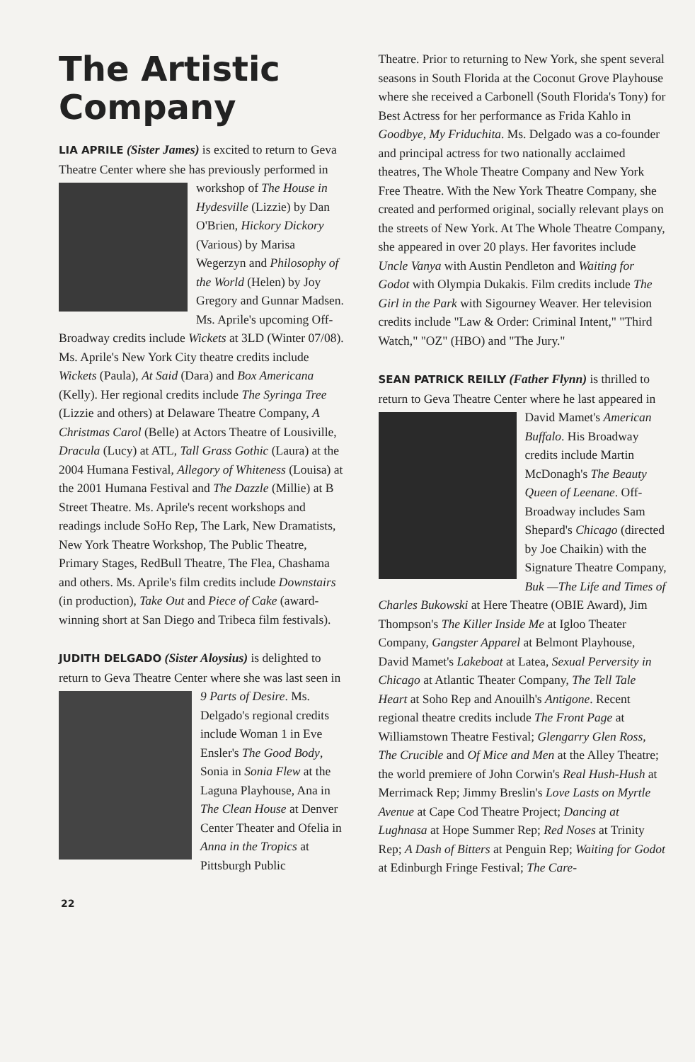The Artistic Company
LIA APRILE (Sister James) is excited to return to Geva Theatre Center where she has previously performed in workshop of The House in Hydesville (Lizzie) by Dan O'Brien, Hickory Dickory (Various) by Marisa Wegerzyn and Philosophy of the World (Helen) by Joy Gregory and Gunnar Madsen. Ms. Aprile's upcoming Off-Broadway credits include Wickets at 3LD (Winter 07/08). Ms. Aprile's New York City theatre credits include Wickets (Paula), At Said (Dara) and Box Americana (Kelly). Her regional credits include The Syringa Tree (Lizzie and others) at Delaware Theatre Company, A Christmas Carol (Belle) at Actors Theatre of Lousiville, Dracula (Lucy) at ATL, Tall Grass Gothic (Laura) at the 2004 Humana Festival, Allegory of Whiteness (Louisa) at the 2001 Humana Festival and The Dazzle (Millie) at B Street Theatre. Ms. Aprile's recent workshops and readings include SoHo Rep, The Lark, New Dramatists, New York Theatre Workshop, The Public Theatre, Primary Stages, RedBull Theatre, The Flea, Chashama and others. Ms. Aprile's film credits include Downstairs (in production), Take Out and Piece of Cake (award-winning short at San Diego and Tribeca film festivals).
JUDITH DELGADO (Sister Aloysius) is delighted to return to Geva Theatre Center where she was last seen in 9 Parts of Desire. Ms. Delgado's regional credits include Woman 1 in Eve Ensler's The Good Body, Sonia in Sonia Flew at the Laguna Playhouse, Ana in The Clean House at Denver Center Theater and Ofelia in Anna in the Tropics at Pittsburgh Public
22
Theatre. Prior to returning to New York, she spent several seasons in South Florida at the Coconut Grove Playhouse where she received a Carbonell (South Florida's Tony) for Best Actress for her performance as Frida Kahlo in Goodbye, My Friduchita. Ms. Delgado was a co-founder and principal actress for two nationally acclaimed theatres, The Whole Theatre Company and New York Free Theatre. With the New York Theatre Company, she created and performed original, socially relevant plays on the streets of New York. At The Whole Theatre Company, she appeared in over 20 plays. Her favorites include Uncle Vanya with Austin Pendleton and Waiting for Godot with Olympia Dukakis. Film credits include The Girl in the Park with Sigourney Weaver. Her television credits include "Law & Order: Criminal Intent," "Third Watch," "OZ" (HBO) and "The Jury."
SEAN PATRICK REILLY (Father Flynn) is thrilled to return to Geva Theatre Center where he last appeared in David Mamet's American Buffalo. His Broadway credits include Martin McDonagh's The Beauty Queen of Leenane. Off-Broadway includes Sam Shepard's Chicago (directed by Joe Chaikin) with the Signature Theatre Company, Buk —The Life and Times of Charles Bukowski at Here Theatre (OBIE Award), Jim Thompson's The Killer Inside Me at Igloo Theater Company, Gangster Apparel at Belmont Playhouse, David Mamet's Lakeboat at Latea, Sexual Perversity in Chicago at Atlantic Theater Company, The Tell Tale Heart at Soho Rep and Anouilh's Antigone. Recent regional theatre credits include The Front Page at Williamstown Theatre Festival; Glengarry Glen Ross, The Crucible and Of Mice and Men at the Alley Theatre; the world premiere of John Corwin's Real Hush-Hush at Merrimack Rep; Jimmy Breslin's Love Lasts on Myrtle Avenue at Cape Cod Theatre Project; Dancing at Lughnasa at Hope Summer Rep; Red Noses at Trinity Rep; A Dash of Bitters at Penguin Rep; Waiting for Godot at Edinburgh Fringe Festival; The Care-